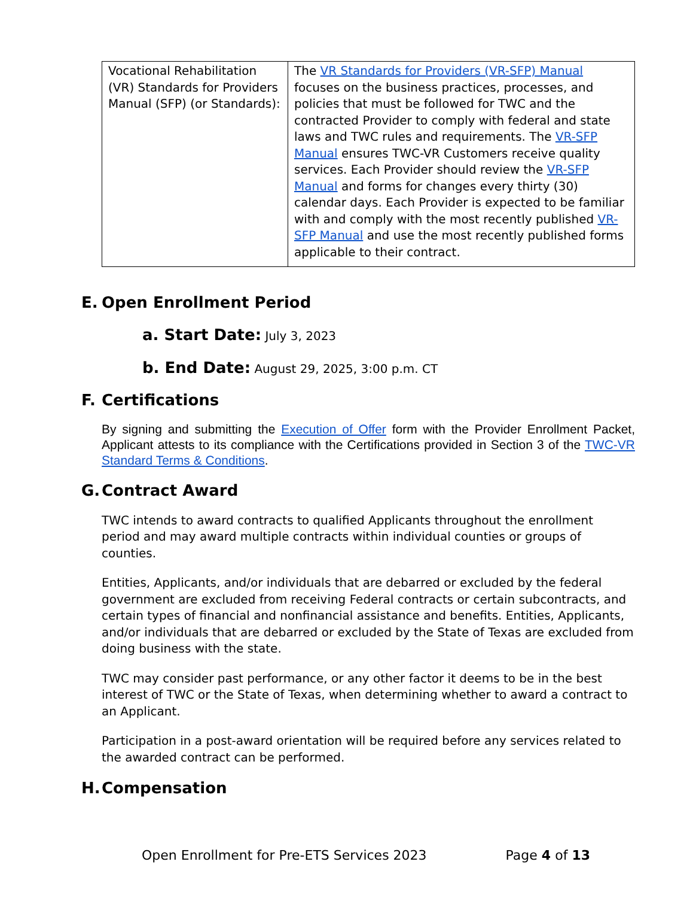| Vocational Rehabilitation (VR) Standards for Providers Manual (SFP) (or Standards): | The VR Standards for Providers (VR-SFP) Manual focuses on the business practices, processes, and policies that must be followed for TWC and the contracted Provider to comply with federal and state laws and TWC rules and requirements. The VR-SFP Manual ensures TWC-VR Customers receive quality services. Each Provider should review the VR-SFP Manual and forms for changes every thirty (30) calendar days. Each Provider is expected to be familiar with and comply with the most recently published VR-SFP Manual and use the most recently published forms applicable to their contract. |
E. Open Enrollment Period
a. Start Date: July 3, 2023
b. End Date: August 29, 2025, 3:00 p.m. CT
F. Certifications
By signing and submitting the Execution of Offer form with the Provider Enrollment Packet, Applicant attests to its compliance with the Certifications provided in Section 3 of the TWC-VR Standard Terms & Conditions.
G. Contract Award
TWC intends to award contracts to qualified Applicants throughout the enrollment period and may award multiple contracts within individual counties or groups of counties.
Entities, Applicants, and/or individuals that are debarred or excluded by the federal government are excluded from receiving Federal contracts or certain subcontracts, and certain types of financial and nonfinancial assistance and benefits. Entities, Applicants, and/or individuals that are debarred or excluded by the State of Texas are excluded from doing business with the state.
TWC may consider past performance, or any other factor it deems to be in the best interest of TWC or the State of Texas, when determining whether to award a contract to an Applicant.
Participation in a post-award orientation will be required before any services related to the awarded contract can be performed.
H. Compensation
Open Enrollment for Pre-ETS Services 2023 Page 4 of 13